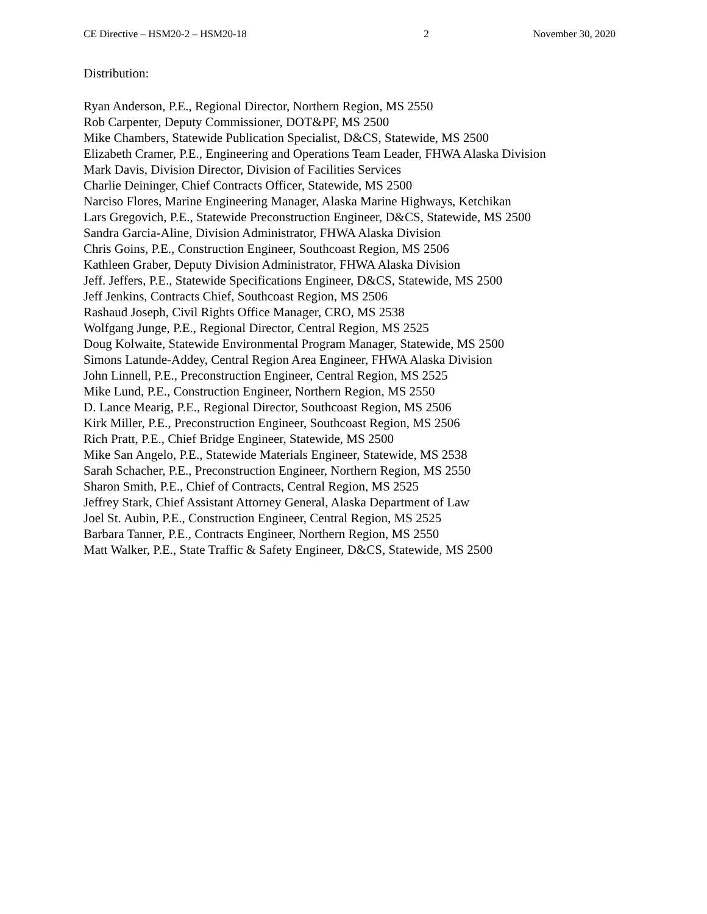CE Directive – HSM20-2 – HSM20-18 2 November 30, 2020
Distribution:
Ryan Anderson, P.E., Regional Director, Northern Region, MS 2550
Rob Carpenter, Deputy Commissioner, DOT&PF, MS 2500
Mike Chambers, Statewide Publication Specialist, D&CS, Statewide, MS 2500
Elizabeth Cramer, P.E., Engineering and Operations Team Leader, FHWA Alaska Division
Mark Davis, Division Director, Division of Facilities Services
Charlie Deininger, Chief Contracts Officer, Statewide, MS 2500
Narciso Flores, Marine Engineering Manager, Alaska Marine Highways, Ketchikan
Lars Gregovich, P.E., Statewide Preconstruction Engineer, D&CS, Statewide, MS 2500
Sandra Garcia-Aline, Division Administrator, FHWA Alaska Division
Chris Goins, P.E., Construction Engineer, Southcoast Region, MS 2506
Kathleen Graber, Deputy Division Administrator, FHWA Alaska Division
Jeff. Jeffers, P.E., Statewide Specifications Engineer, D&CS, Statewide, MS 2500
Jeff Jenkins, Contracts Chief, Southcoast Region, MS 2506
Rashaud Joseph, Civil Rights Office Manager, CRO, MS 2538
Wolfgang Junge, P.E., Regional Director, Central Region, MS 2525
Doug Kolwaite, Statewide Environmental Program Manager, Statewide, MS 2500
Simons Latunde-Addey, Central Region Area Engineer, FHWA Alaska Division
John Linnell, P.E., Preconstruction Engineer, Central Region, MS 2525
Mike Lund, P.E., Construction Engineer, Northern Region, MS 2550
D. Lance Mearig, P.E., Regional Director, Southcoast Region, MS 2506
Kirk Miller, P.E., Preconstruction Engineer, Southcoast Region, MS 2506
Rich Pratt, P.E., Chief Bridge Engineer, Statewide, MS 2500
Mike San Angelo, P.E., Statewide Materials Engineer, Statewide, MS 2538
Sarah Schacher, P.E., Preconstruction Engineer, Northern Region, MS 2550
Sharon Smith, P.E., Chief of Contracts, Central Region, MS 2525
Jeffrey Stark, Chief Assistant Attorney General, Alaska Department of Law
Joel St. Aubin, P.E., Construction Engineer, Central Region, MS 2525
Barbara Tanner, P.E., Contracts Engineer, Northern Region, MS 2550
Matt Walker, P.E., State Traffic & Safety Engineer, D&CS, Statewide, MS 2500